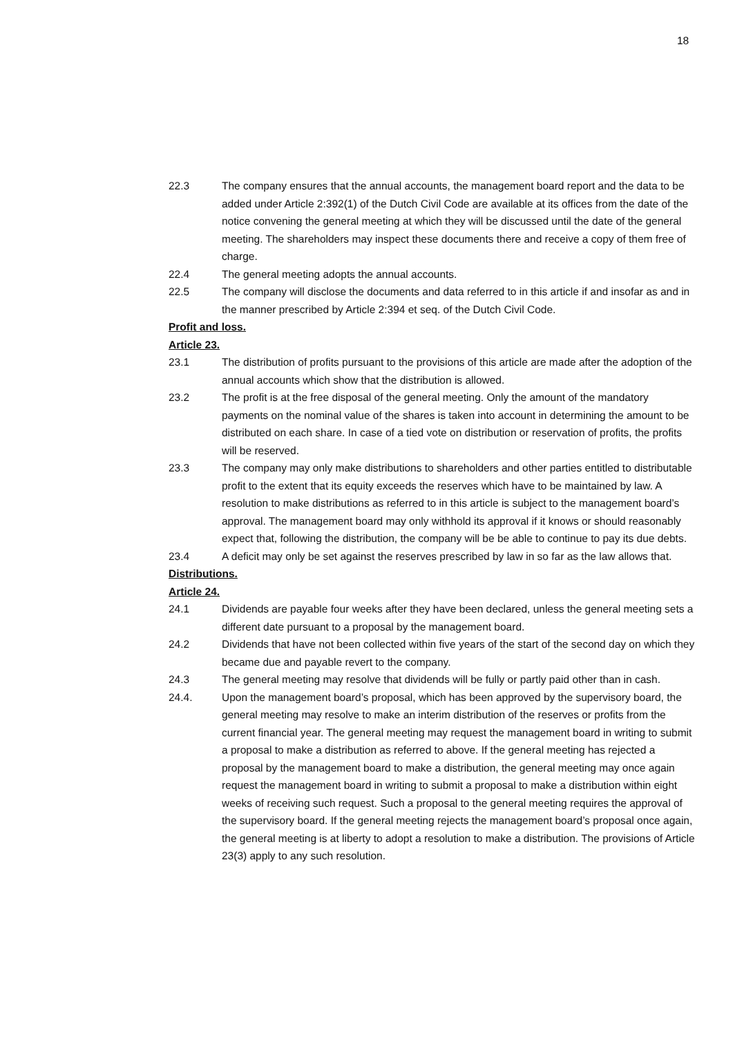18
22.3 The company ensures that the annual accounts, the management board report and the data to be added under Article 2:392(1) of the Dutch Civil Code are available at its offices from the date of the notice convening the general meeting at which they will be discussed until the date of the general meeting. The shareholders may inspect these documents there and receive a copy of them free of charge.
22.4 The general meeting adopts the annual accounts.
22.5 The company will disclose the documents and data referred to in this article if and insofar as and in the manner prescribed by Article 2:394 et seq. of the Dutch Civil Code.
Profit and loss.
Article 23.
23.1 The distribution of profits pursuant to the provisions of this article are made after the adoption of the annual accounts which show that the distribution is allowed.
23.2 The profit is at the free disposal of the general meeting. Only the amount of the mandatory payments on the nominal value of the shares is taken into account in determining the amount to be distributed on each share. In case of a tied vote on distribution or reservation of profits, the profits will be reserved.
23.3 The company may only make distributions to shareholders and other parties entitled to distributable profit to the extent that its equity exceeds the reserves which have to be maintained by law. A resolution to make distributions as referred to in this article is subject to the management board’s approval. The management board may only withhold its approval if it knows or should reasonably expect that, following the distribution, the company will be be able to continue to pay its due debts.
23.4 A deficit may only be set against the reserves prescribed by law in so far as the law allows that.
Distributions.
Article 24.
24.1 Dividends are payable four weeks after they have been declared, unless the general meeting sets a different date pursuant to a proposal by the management board.
24.2 Dividends that have not been collected within five years of the start of the second day on which they became due and payable revert to the company.
24.3 The general meeting may resolve that dividends will be fully or partly paid other than in cash.
24.4. Upon the management board’s proposal, which has been approved by the supervisory board, the general meeting may resolve to make an interim distribution of the reserves or profits from the current financial year. The general meeting may request the management board in writing to submit a proposal to make a distribution as referred to above. If the general meeting has rejected a proposal by the management board to make a distribution, the general meeting may once again request the management board in writing to submit a proposal to make a distribution within eight weeks of receiving such request. Such a proposal to the general meeting requires the approval of the supervisory board. If the general meeting rejects the management board’s proposal once again, the general meeting is at liberty to adopt a resolution to make a distribution. The provisions of Article 23(3) apply to any such resolution.